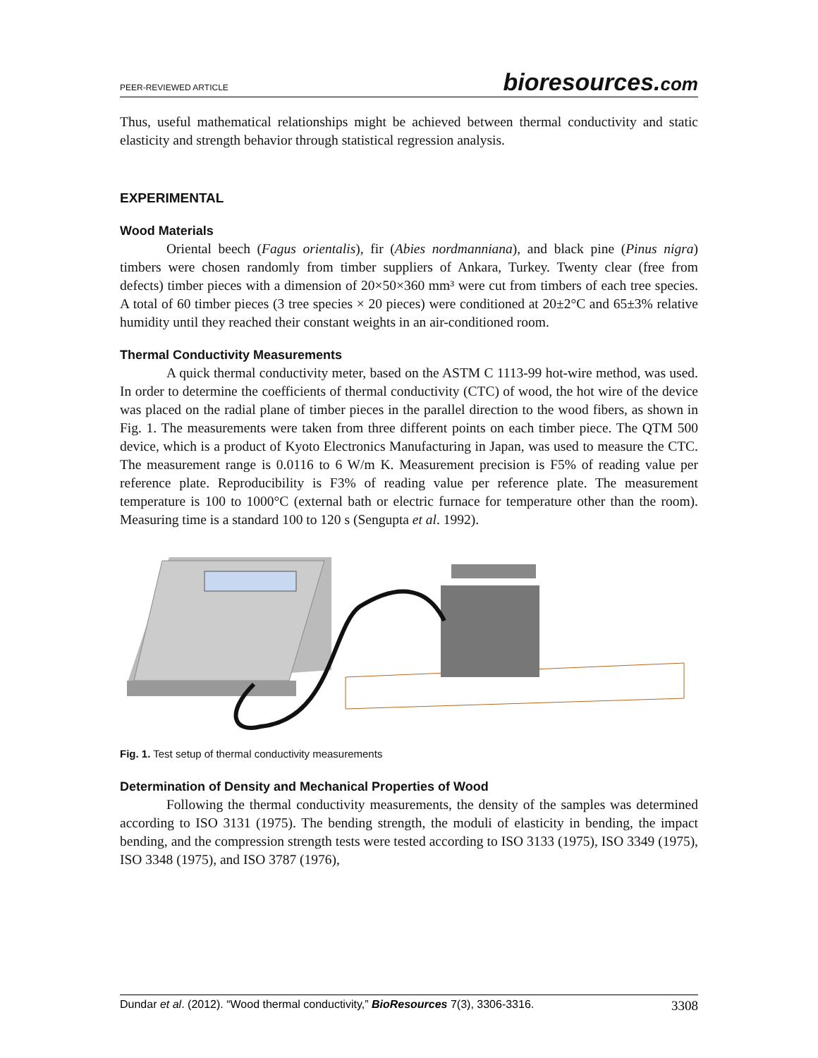PEER-REVIEWED ARTICLE bioresources.com
Thus, useful mathematical relationships might be achieved between thermal conductivity and static elasticity and strength behavior through statistical regression analysis.
EXPERIMENTAL
Wood Materials
Oriental beech (Fagus orientalis), fir (Abies nordmanniana), and black pine (Pinus nigra) timbers were chosen randomly from timber suppliers of Ankara, Turkey. Twenty clear (free from defects) timber pieces with a dimension of 20×50×360 mm³ were cut from timbers of each tree species. A total of 60 timber pieces (3 tree species × 20 pieces) were conditioned at 20±2°C and 65±3% relative humidity until they reached their constant weights in an air-conditioned room.
Thermal Conductivity Measurements
A quick thermal conductivity meter, based on the ASTM C 1113-99 hot-wire method, was used. In order to determine the coefficients of thermal conductivity (CTC) of wood, the hot wire of the device was placed on the radial plane of timber pieces in the parallel direction to the wood fibers, as shown in Fig. 1. The measurements were taken from three different points on each timber piece. The QTM 500 device, which is a product of Kyoto Electronics Manufacturing in Japan, was used to measure the CTC. The measurement range is 0.0116 to 6 W/m K. Measurement precision is F5% of reading value per reference plate. Reproducibility is F3% of reading value per reference plate. The measurement temperature is 100 to 1000°C (external bath or electric furnace for temperature other than the room). Measuring time is a standard 100 to 120 s (Sengupta et al. 1992).
Fig. 1. Test setup of thermal conductivity measurements
Determination of Density and Mechanical Properties of Wood
Following the thermal conductivity measurements, the density of the samples was determined according to ISO 3131 (1975). The bending strength, the moduli of elasticity in bending, the impact bending, and the compression strength tests were tested according to ISO 3133 (1975), ISO 3349 (1975), ISO 3348 (1975), and ISO 3787 (1976),
Dundar et al. (2012). “Wood thermal conductivity,” BioResources 7(3), 3306-3316. 3308